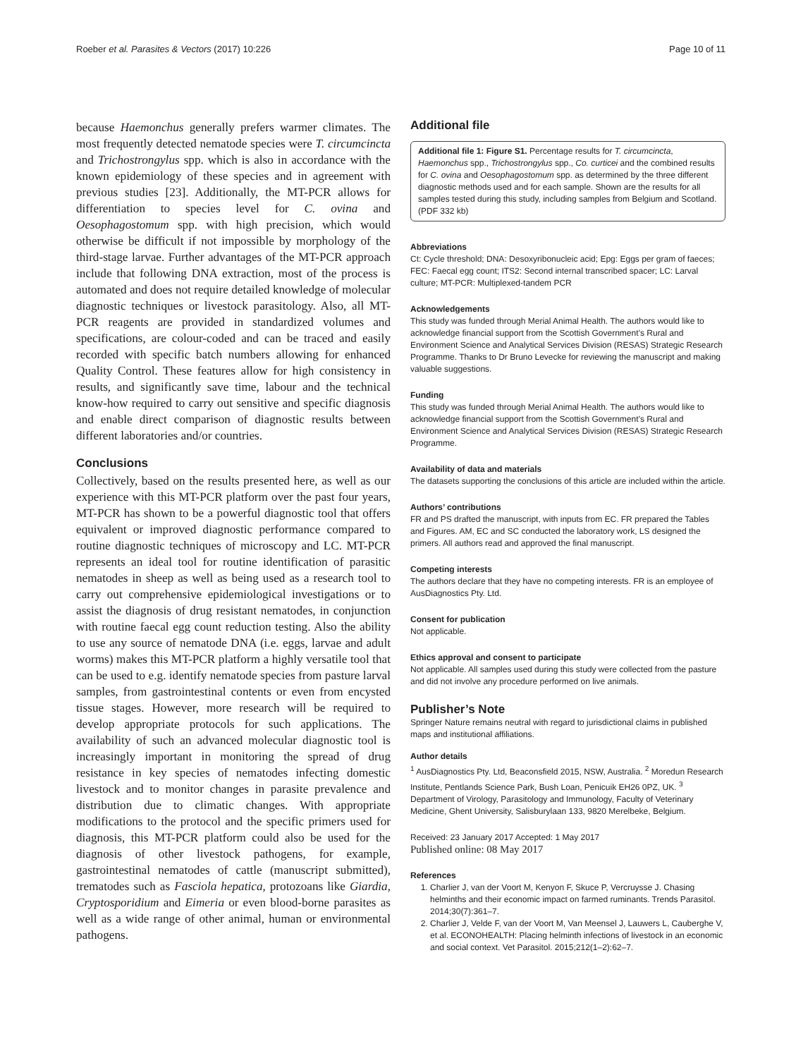Roeber et al. Parasites & Vectors (2017) 10:226 Page 10 of 11
because Haemonchus generally prefers warmer climates. The most frequently detected nematode species were T. circumcincta and Trichostrongylus spp. which is also in accordance with the known epidemiology of these species and in agreement with previous studies [23]. Additionally, the MT-PCR allows for differentiation to species level for C. ovina and Oesophagostomum spp. with high precision, which would otherwise be difficult if not impossible by morphology of the third-stage larvae. Further advantages of the MT-PCR approach include that following DNA extraction, most of the process is automated and does not require detailed knowledge of molecular diagnostic techniques or livestock parasitology. Also, all MT-PCR reagents are provided in standardized volumes and specifications, are colour-coded and can be traced and easily recorded with specific batch numbers allowing for enhanced Quality Control. These features allow for high consistency in results, and significantly save time, labour and the technical know-how required to carry out sensitive and specific diagnosis and enable direct comparison of diagnostic results between different laboratories and/or countries.
Conclusions
Collectively, based on the results presented here, as well as our experience with this MT-PCR platform over the past four years, MT-PCR has shown to be a powerful diagnostic tool that offers equivalent or improved diagnostic performance compared to routine diagnostic techniques of microscopy and LC. MT-PCR represents an ideal tool for routine identification of parasitic nematodes in sheep as well as being used as a research tool to carry out comprehensive epidemiological investigations or to assist the diagnosis of drug resistant nematodes, in conjunction with routine faecal egg count reduction testing. Also the ability to use any source of nematode DNA (i.e. eggs, larvae and adult worms) makes this MT-PCR platform a highly versatile tool that can be used to e.g. identify nematode species from pasture larval samples, from gastrointestinal contents or even from encysted tissue stages. However, more research will be required to develop appropriate protocols for such applications. The availability of such an advanced molecular diagnostic tool is increasingly important in monitoring the spread of drug resistance in key species of nematodes infecting domestic livestock and to monitor changes in parasite prevalence and distribution due to climatic changes. With appropriate modifications to the protocol and the specific primers used for diagnosis, this MT-PCR platform could also be used for the diagnosis of other livestock pathogens, for example, gastrointestinal nematodes of cattle (manuscript submitted), trematodes such as Fasciola hepatica, protozoans like Giardia, Cryptosporidium and Eimeria or even blood-borne parasites as well as a wide range of other animal, human or environmental pathogens.
Additional file
Additional file 1: Figure S1. Percentage results for T. circumcincta, Haemonchus spp., Trichostrongylus spp., Co. curticei and the combined results for C. ovina and Oesophagostomum spp. as determined by the three different diagnostic methods used and for each sample. Shown are the results for all samples tested during this study, including samples from Belgium and Scotland. (PDF 332 kb)
Abbreviations
Ct: Cycle threshold; DNA: Desoxyribonucleic acid; Epg: Eggs per gram of faeces; FEC: Faecal egg count; ITS2: Second internal transcribed spacer; LC: Larval culture; MT-PCR: Multiplexed-tandem PCR
Acknowledgements
This study was funded through Merial Animal Health. The authors would like to acknowledge financial support from the Scottish Government’s Rural and Environment Science and Analytical Services Division (RESAS) Strategic Research Programme. Thanks to Dr Bruno Levecke for reviewing the manuscript and making valuable suggestions.
Funding
This study was funded through Merial Animal Health. The authors would like to acknowledge financial support from the Scottish Government’s Rural and Environment Science and Analytical Services Division (RESAS) Strategic Research Programme.
Availability of data and materials
The datasets supporting the conclusions of this article are included within the article.
Authors’ contributions
FR and PS drafted the manuscript, with inputs from EC. FR prepared the Tables and Figures. AM, EC and SC conducted the laboratory work, LS designed the primers. All authors read and approved the final manuscript.
Competing interests
The authors declare that they have no competing interests. FR is an employee of AusDiagnostics Pty. Ltd.
Consent for publication
Not applicable.
Ethics approval and consent to participate
Not applicable. All samples used during this study were collected from the pasture and did not involve any procedure performed on live animals.
Publisher’s Note
Springer Nature remains neutral with regard to jurisdictional claims in published maps and institutional affiliations.
Author details
<sup>1</sup> AusDiagnostics Pty. Ltd, Beaconsfield 2015, NSW, Australia. <sup>2</sup> Moredun Research Institute, Pentlands Science Park, Bush Loan, Penicuik EH26 0PZ, UK. <sup>3</sup> Department of Virology, Parasitology and Immunology, Faculty of Veterinary Medicine, Ghent University, Salisburylaan 133, 9820 Merelbeke, Belgium.
Received: 23 January 2017 Accepted: 1 May 2017
Published online: 08 May 2017
References
1. Charlier J, van der Voort M, Kenyon F, Skuce P, Vercruysse J. Chasing helminths and their economic impact on farmed ruminants. Trends Parasitol. 2014;30(7):361–7.
2. Charlier J, Velde F, van der Voort M, Van Meensel J, Lauwers L, Cauberghe V, et al. ECONOHEALTH: Placing helminth infections of livestock in an economic and social context. Vet Parasitol. 2015;212(1–2):62–7.